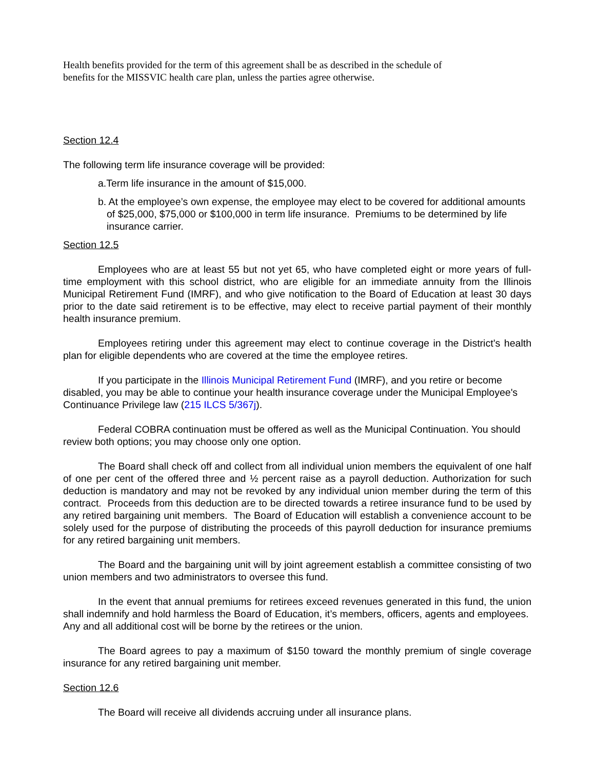Health benefits provided for the term of this agreement shall be as described in the schedule of benefits for the MISSVIC health care plan, unless the parties agree otherwise.
Section 12.4
The following term life insurance coverage will be provided:
a.Term life insurance in the amount of $15,000.
b. At the employee’s own expense, the employee may elect to be covered for additional amounts of $25,000, $75,000 or $100,000 in term life insurance. Premiums to be determined by life insurance carrier.
Section 12.5
Employees who are at least 55 but not yet 65, who have completed eight or more years of full-time employment with this school district, who are eligible for an immediate annuity from the Illinois Municipal Retirement Fund (IMRF), and who give notification to the Board of Education at least 30 days prior to the date said retirement is to be effective, may elect to receive partial payment of their monthly health insurance premium.
Employees retiring under this agreement may elect to continue coverage in the District’s health plan for eligible dependents who are covered at the time the employee retires.
If you participate in the Illinois Municipal Retirement Fund (IMRF), and you retire or become disabled, you may be able to continue your health insurance coverage under the Municipal Employee's Continuance Privilege law (215 ILCS 5/367j).
Federal COBRA continuation must be offered as well as the Municipal Continuation. You should review both options; you may choose only one option.
The Board shall check off and collect from all individual union members the equivalent of one half of one per cent of the offered three and ½ percent raise as a payroll deduction. Authorization for such deduction is mandatory and may not be revoked by any individual union member during the term of this contract. Proceeds from this deduction are to be directed towards a retiree insurance fund to be used by any retired bargaining unit members. The Board of Education will establish a convenience account to be solely used for the purpose of distributing the proceeds of this payroll deduction for insurance premiums for any retired bargaining unit members.
The Board and the bargaining unit will by joint agreement establish a committee consisting of two union members and two administrators to oversee this fund.
In the event that annual premiums for retirees exceed revenues generated in this fund, the union shall indemnify and hold harmless the Board of Education, it’s members, officers, agents and employees. Any and all additional cost will be borne by the retirees or the union.
The Board agrees to pay a maximum of $150 toward the monthly premium of single coverage insurance for any retired bargaining unit member.
Section 12.6
The Board will receive all dividends accruing under all insurance plans.